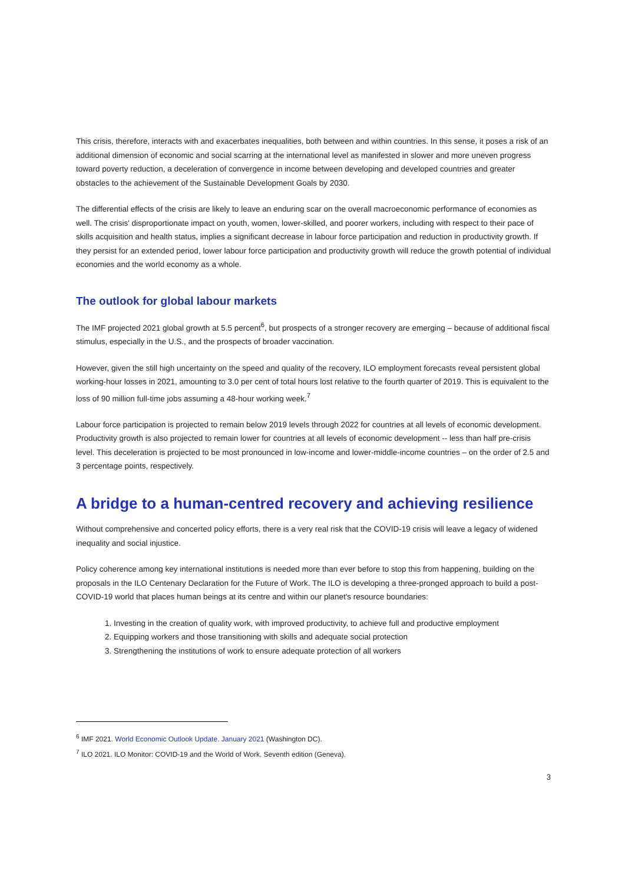This crisis, therefore, interacts with and exacerbates inequalities, both between and within countries. In this sense, it poses a risk of an additional dimension of economic and social scarring at the international level as manifested in slower and more uneven progress toward poverty reduction, a deceleration of convergence in income between developing and developed countries and greater obstacles to the achievement of the Sustainable Development Goals by 2030.
The differential effects of the crisis are likely to leave an enduring scar on the overall macroeconomic performance of economies as well. The crisis' disproportionate impact on youth, women, lower-skilled, and poorer workers, including with respect to their pace of skills acquisition and health status, implies a significant decrease in labour force participation and reduction in productivity growth. If they persist for an extended period, lower labour force participation and productivity growth will reduce the growth potential of individual economies and the world economy as a whole.
The outlook for global labour markets
The IMF projected 2021 global growth at 5.5 percent<sup>6</sup>, but prospects of a stronger recovery are emerging – because of additional fiscal stimulus, especially in the U.S., and the prospects of broader vaccination.
However, given the still high uncertainty on the speed and quality of the recovery, ILO employment forecasts reveal persistent global working-hour losses in 2021, amounting to 3.0 per cent of total hours lost relative to the fourth quarter of 2019. This is equivalent to the loss of 90 million full-time jobs assuming a 48-hour working week.<sup>7</sup>
Labour force participation is projected to remain below 2019 levels through 2022 for countries at all levels of economic development. Productivity growth is also projected to remain lower for countries at all levels of economic development -- less than half pre-crisis level. This deceleration is projected to be most pronounced in low-income and lower-middle-income countries – on the order of 2.5 and 3 percentage points, respectively.
A bridge to a human-centred recovery and achieving resilience
Without comprehensive and concerted policy efforts, there is a very real risk that the COVID-19 crisis will leave a legacy of widened inequality and social injustice.
Policy coherence among key international institutions is needed more than ever before to stop this from happening, building on the proposals in the ILO Centenary Declaration for the Future of Work. The ILO is developing a three-pronged approach to build a post-COVID-19 world that places human beings at its centre and within our planet's resource boundaries:
1. Investing in the creation of quality work, with improved productivity, to achieve full and productive employment
2. Equipping workers and those transitioning with skills and adequate social protection
3. Strengthening the institutions of work to ensure adequate protection of all workers
<sup>6</sup> IMF 2021. World Economic Outlook Update. January 2021 (Washington DC).
<sup>7</sup> ILO 2021. ILO Monitor: COVID-19 and the World of Work. Seventh edition (Geneva).
3